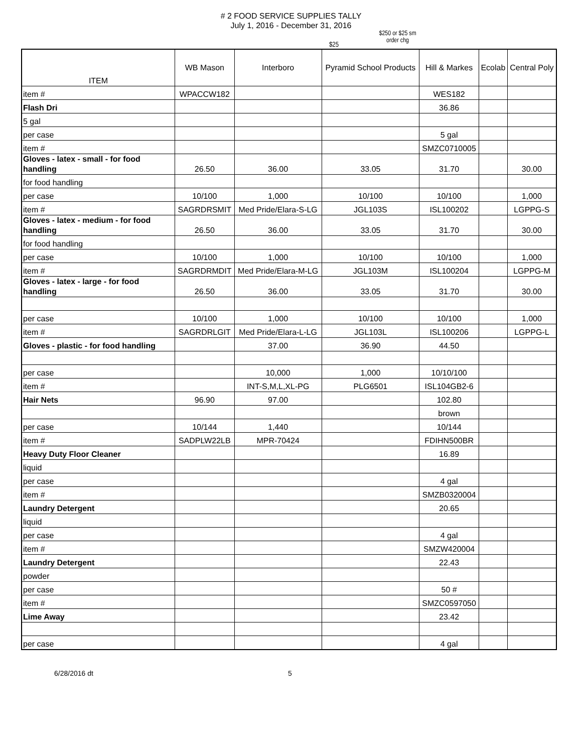# 2 FOOD SERVICE SUPPLIES TALLY
July 1, 2016 - December 31, 2016
$25
$250 or $25 sm
order chg
| ITEM | WB Mason | Interboro | Pyramid School Products | Hill & Markes | Ecolab | Central Poly |
| --- | --- | --- | --- | --- | --- | --- |
| item # | WPACCW182 | | | WES182 | | |
| Flash Dri | | | | 36.86 | | |
| 5 gal | | | | | | |
| per case | | | | 5 gal | | |
| item # | | | | SMZC0710005 | | |
| Gloves - latex - small - for food handling | 26.50 | 36.00 | 33.05 | 31.70 | | 30.00 |
| for food handling | | | | | | |
| per case | 10/100 | 1,000 | 10/100 | 10/100 | | 1,000 |
| item # | SAGRDRSMIT | Med Pride/Elara-S-LG | JGL103S | ISL100202 | | LGPPG-S |
| Gloves - latex - medium - for food handling | 26.50 | 36.00 | 33.05 | 31.70 | | 30.00 |
| for food handling | | | | | | |
| per case | 10/100 | 1,000 | 10/100 | 10/100 | | 1,000 |
| item # | SAGRDRMDIT | Med Pride/Elara-M-LG | JGL103M | ISL100204 | | LGPPG-M |
| Gloves - latex - large - for food handling | 26.50 | 36.00 | 33.05 | 31.70 | | 30.00 |
| per case | 10/100 | 1,000 | 10/100 | 10/100 | | 1,000 |
| item # | SAGRDRLGIT | Med Pride/Elara-L-LG | JGL103L | ISL100206 | | LGPPG-L |
| Gloves - plastic - for food handling | | 37.00 | 36.90 | 44.50 | | |
| per case | | 10,000 | 1,000 | 10/10/100 | | |
| item # | | INT-S,M,L,XL-PG | PLG6501 | ISL104GB2-6 | | |
| Hair Nets | 96.90 | 97.00 | | 102.80 | | |
| | | | | brown | | |
| per case | 10/144 | 1,440 | | 10/144 | | |
| item # | SADPLW22LB | MPR-70424 | | FDIHN500BR | | |
| Heavy Duty Floor Cleaner | | | | 16.89 | | |
| liquid | | | | | | |
| per case | | | | 4 gal | | |
| item # | | | | SMZB0320004 | | |
| Laundry Detergent | | | | 20.65 | | |
| liquid | | | | | | |
| per case | | | | 4 gal | | |
| item # | | | | SMZW420004 | | |
| Laundry Detergent | | | | 22.43 | | |
| powder | | | | | | |
| per case | | | | 50 # | | |
| item # | | | | SMZC0597050 | | |
| Lime Away | | | | 23.42 | | |
| per case | | | | 4 gal | | |
6/28/2016 dt 5